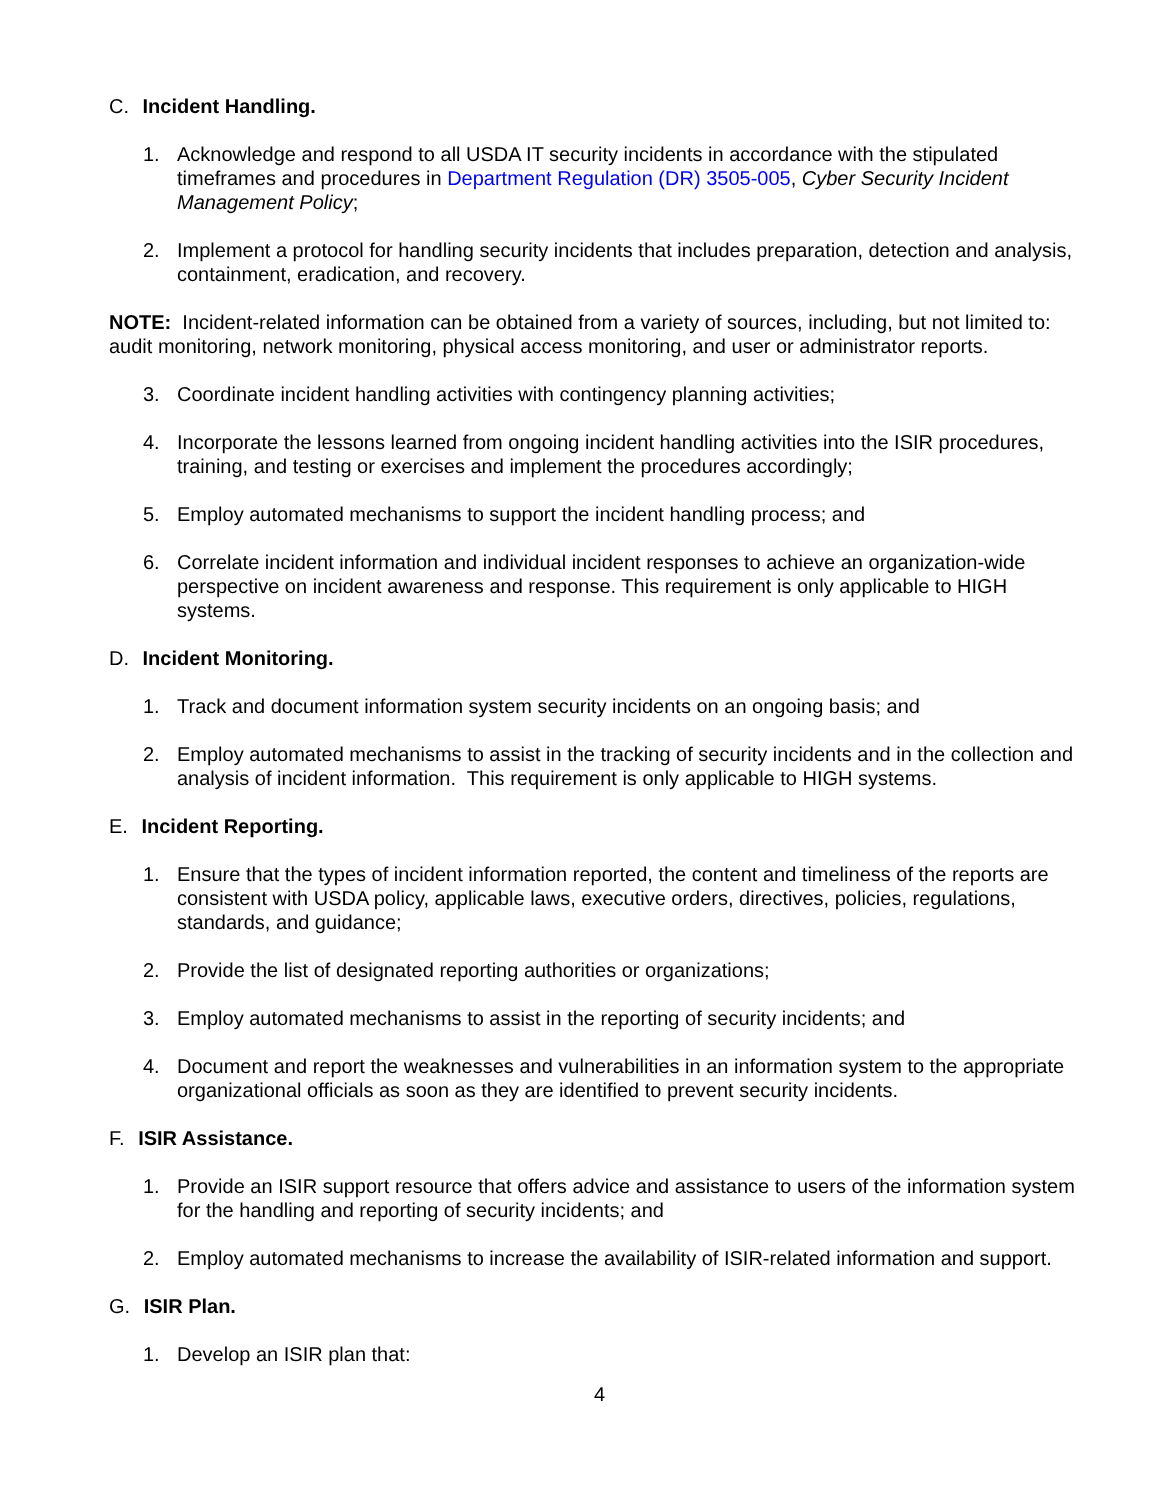C. Incident Handling.
1. Acknowledge and respond to all USDA IT security incidents in accordance with the stipulated timeframes and procedures in Department Regulation (DR) 3505-005, Cyber Security Incident Management Policy;
2. Implement a protocol for handling security incidents that includes preparation, detection and analysis, containment, eradication, and recovery.
NOTE: Incident-related information can be obtained from a variety of sources, including, but not limited to: audit monitoring, network monitoring, physical access monitoring, and user or administrator reports.
3. Coordinate incident handling activities with contingency planning activities;
4. Incorporate the lessons learned from ongoing incident handling activities into the ISIR procedures, training, and testing or exercises and implement the procedures accordingly;
5. Employ automated mechanisms to support the incident handling process; and
6. Correlate incident information and individual incident responses to achieve an organization-wide perspective on incident awareness and response. This requirement is only applicable to HIGH systems.
D. Incident Monitoring.
1. Track and document information system security incidents on an ongoing basis; and
2. Employ automated mechanisms to assist in the tracking of security incidents and in the collection and analysis of incident information. This requirement is only applicable to HIGH systems.
E. Incident Reporting.
1. Ensure that the types of incident information reported, the content and timeliness of the reports are consistent with USDA policy, applicable laws, executive orders, directives, policies, regulations, standards, and guidance;
2. Provide the list of designated reporting authorities or organizations;
3. Employ automated mechanisms to assist in the reporting of security incidents; and
4. Document and report the weaknesses and vulnerabilities in an information system to the appropriate organizational officials as soon as they are identified to prevent security incidents.
F. ISIR Assistance.
1. Provide an ISIR support resource that offers advice and assistance to users of the information system for the handling and reporting of security incidents; and
2. Employ automated mechanisms to increase the availability of ISIR-related information and support.
G. ISIR Plan.
1. Develop an ISIR plan that:
4